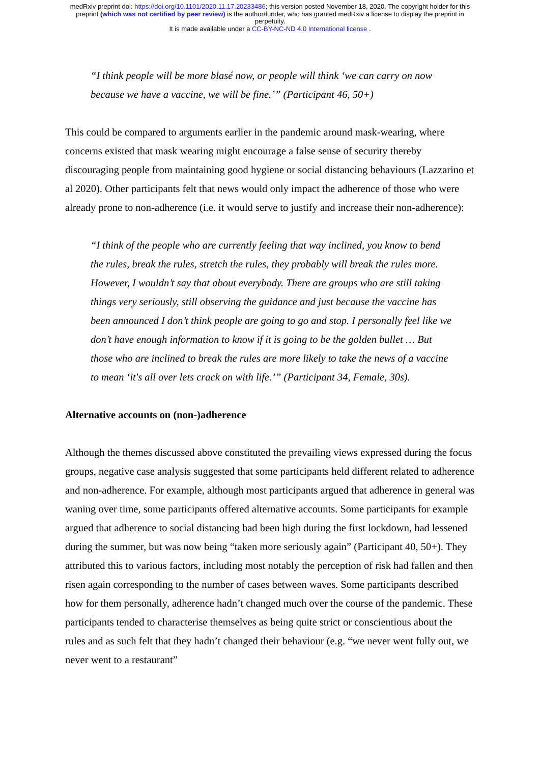medRxiv preprint doi: https://doi.org/10.1101/2020.11.17.20233486; this version posted November 18, 2020. The copyright holder for this
preprint (which was not certified by peer review) is the author/funder, who has granted medRxiv a license to display the preprint in
perpetuity.
It is made available under a CC-BY-NC-ND 4.0 International license .
“I think people will be more blasé now, or people will think ‘we can carry on now because we have a vaccine, we will be fine.’” (Participant 46, 50+)
This could be compared to arguments earlier in the pandemic around mask-wearing, where concerns existed that mask wearing might encourage a false sense of security thereby discouraging people from maintaining good hygiene or social distancing behaviours (Lazzarino et al 2020). Other participants felt that news would only impact the adherence of those who were already prone to non-adherence (i.e. it would serve to justify and increase their non-adherence):
“I think of the people who are currently feeling that way inclined, you know to bend the rules, break the rules, stretch the rules, they probably will break the rules more. However, I wouldn’t say that about everybody. There are groups who are still taking things very seriously, still observing the guidance and just because the vaccine has been announced I don’t think people are going to go and stop. I personally feel like we don’t have enough information to know if it is going to be the golden bullet … But those who are inclined to break the rules are more likely to take the news of a vaccine to mean ‘it's all over lets crack on with life.’” (Participant 34, Female, 30s).
Alternative accounts on (non-)adherence
Although the themes discussed above constituted the prevailing views expressed during the focus groups, negative case analysis suggested that some participants held different related to adherence and non-adherence. For example, although most participants argued that adherence in general was waning over time, some participants offered alternative accounts. Some participants for example argued that adherence to social distancing had been high during the first lockdown, had lessened during the summer, but was now being “taken more seriously again” (Participant 40, 50+). They attributed this to various factors, including most notably the perception of risk had fallen and then risen again corresponding to the number of cases between waves. Some participants described how for them personally, adherence hadn’t changed much over the course of the pandemic. These participants tended to characterise themselves as being quite strict or conscientious about the rules and as such felt that they hadn’t changed their behaviour (e.g. “we never went fully out, we never went to a restaurant”